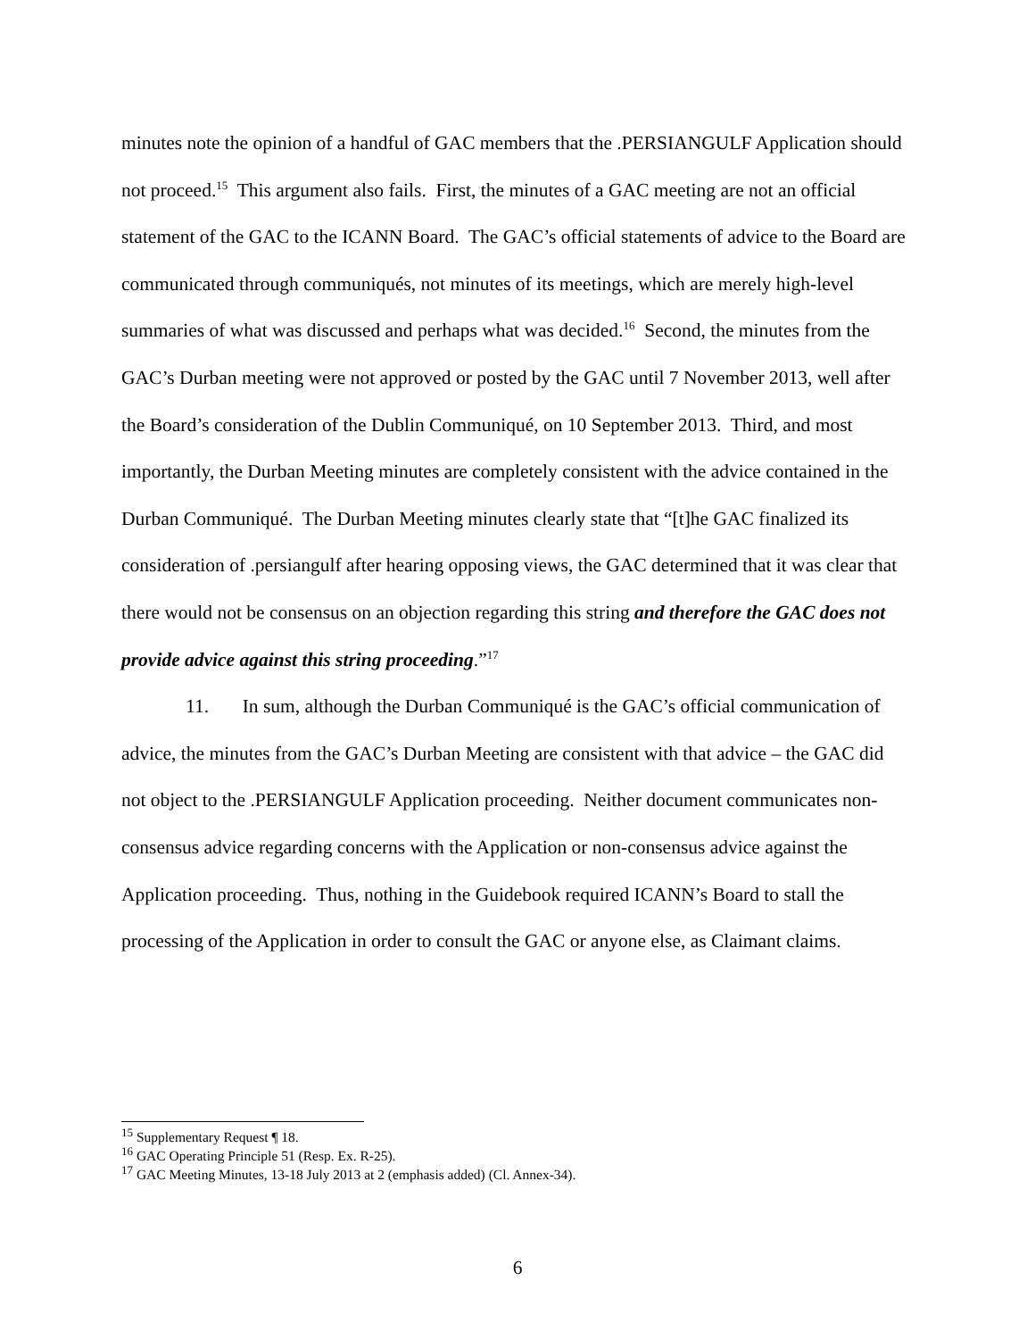minutes note the opinion of a handful of GAC members that the .PERSIANGULF Application should not proceed.<sup>15</sup> This argument also fails. First, the minutes of a GAC meeting are not an official statement of the GAC to the ICANN Board. The GAC’s official statements of advice to the Board are communicated through communiqués, not minutes of its meetings, which are merely high-level summaries of what was discussed and perhaps what was decided.<sup>16</sup> Second, the minutes from the GAC’s Durban meeting were not approved or posted by the GAC until 7 November 2013, well after the Board’s consideration of the Dublin Communiqué, on 10 September 2013. Third, and most importantly, the Durban Meeting minutes are completely consistent with the advice contained in the Durban Communiqué. The Durban Meeting minutes clearly state that “[t]he GAC finalized its consideration of .persiangulf after hearing opposing views, the GAC determined that it was clear that there would not be consensus on an objection regarding this string and therefore the GAC does not provide advice against this string proceeding.”<sup>17</sup>
11. In sum, although the Durban Communiqué is the GAC’s official communication of advice, the minutes from the GAC’s Durban Meeting are consistent with that advice – the GAC did not object to the .PERSIANGULF Application proceeding. Neither document communicates non-consensus advice regarding concerns with the Application or non-consensus advice against the Application proceeding. Thus, nothing in the Guidebook required ICANN’s Board to stall the processing of the Application in order to consult the GAC or anyone else, as Claimant claims.
<sup>15</sup> Supplementary Request ¶ 18.
<sup>16</sup> GAC Operating Principle 51 (Resp. Ex. R-25).
<sup>17</sup> GAC Meeting Minutes, 13-18 July 2013 at 2 (emphasis added) (Cl. Annex-34).
6